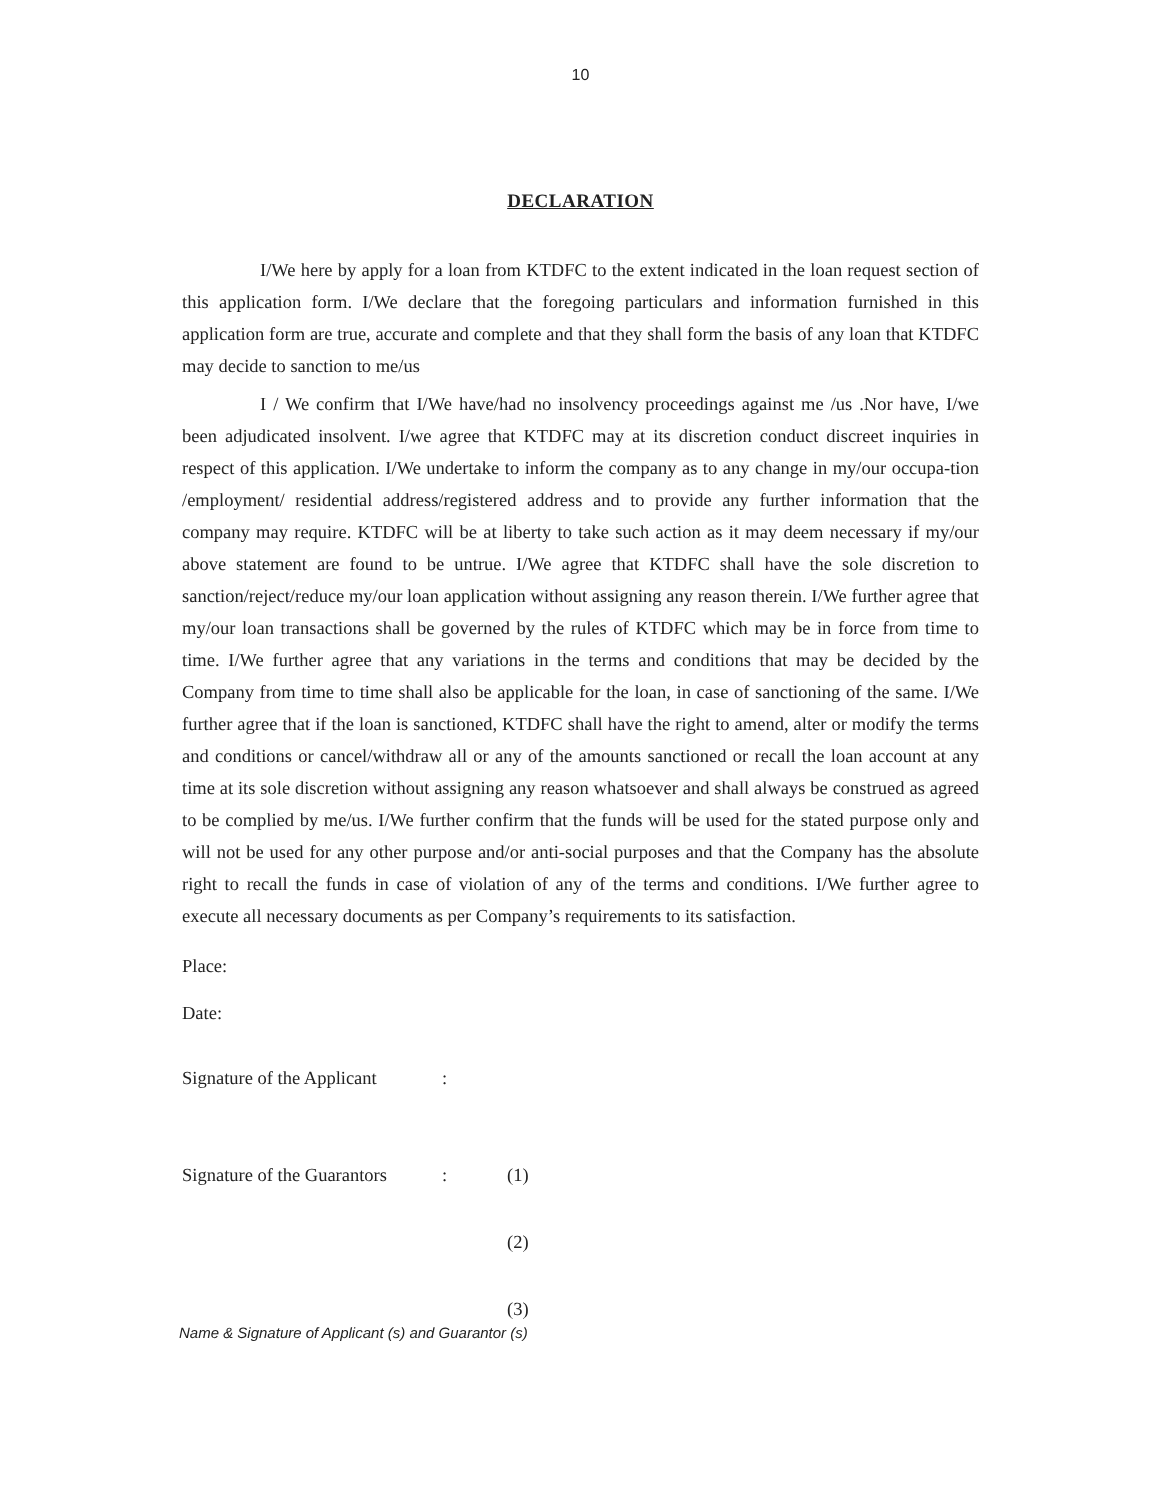10
DECLARATION
I/We here by apply for a loan from KTDFC to the extent indicated in the loan request section of this application form. I/We declare that the foregoing particulars and information furnished in this application form are true, accurate and complete and that they shall form the basis of any loan that KTDFC may decide to sanction to me/us
I / We confirm that I/We have/had no insolvency proceedings against me /us .Nor have, I/we been adjudicated insolvent. I/we agree that KTDFC may at its discretion conduct discreet inquiries in respect of this application. I/We undertake to inform the company as to any change in my/our occupa-tion /employment/ residential address/registered address and to provide any further information that the company may require. KTDFC will be at liberty to take such action as it may deem necessary if my/our above statement are found to be untrue. I/We agree that KTDFC shall have the sole discretion to sanction/reject/reduce my/our loan application without assigning any reason therein. I/We further agree that my/our loan transactions shall be governed by the rules of KTDFC which may be in force from time to time. I/We further agree that any variations in the terms and conditions that may be decided by the Company from time to time shall also be applicable for the loan, in case of sanctioning of the same. I/We further agree that if the loan is sanctioned, KTDFC shall have the right to amend, alter or modify the terms and conditions or cancel/withdraw all or any of the amounts sanctioned or recall the loan account at any time at its sole discretion without assigning any reason whatsoever and shall always be construed as agreed to be complied by me/us. I/We further confirm that the funds will be used for the stated purpose only and will not be used for any other purpose and/or anti-social purposes and that the Company has the absolute right to recall the funds in case of violation of any of the terms and conditions. I/We further agree to execute all necessary documents as per Company’s requirements to its satisfaction.
Place:
Date:
Signature of the Applicant:
Signature of the Guarantors: (1)
(2)
(3)
Name & Signature of Applicant (s) and Guarantor (s)